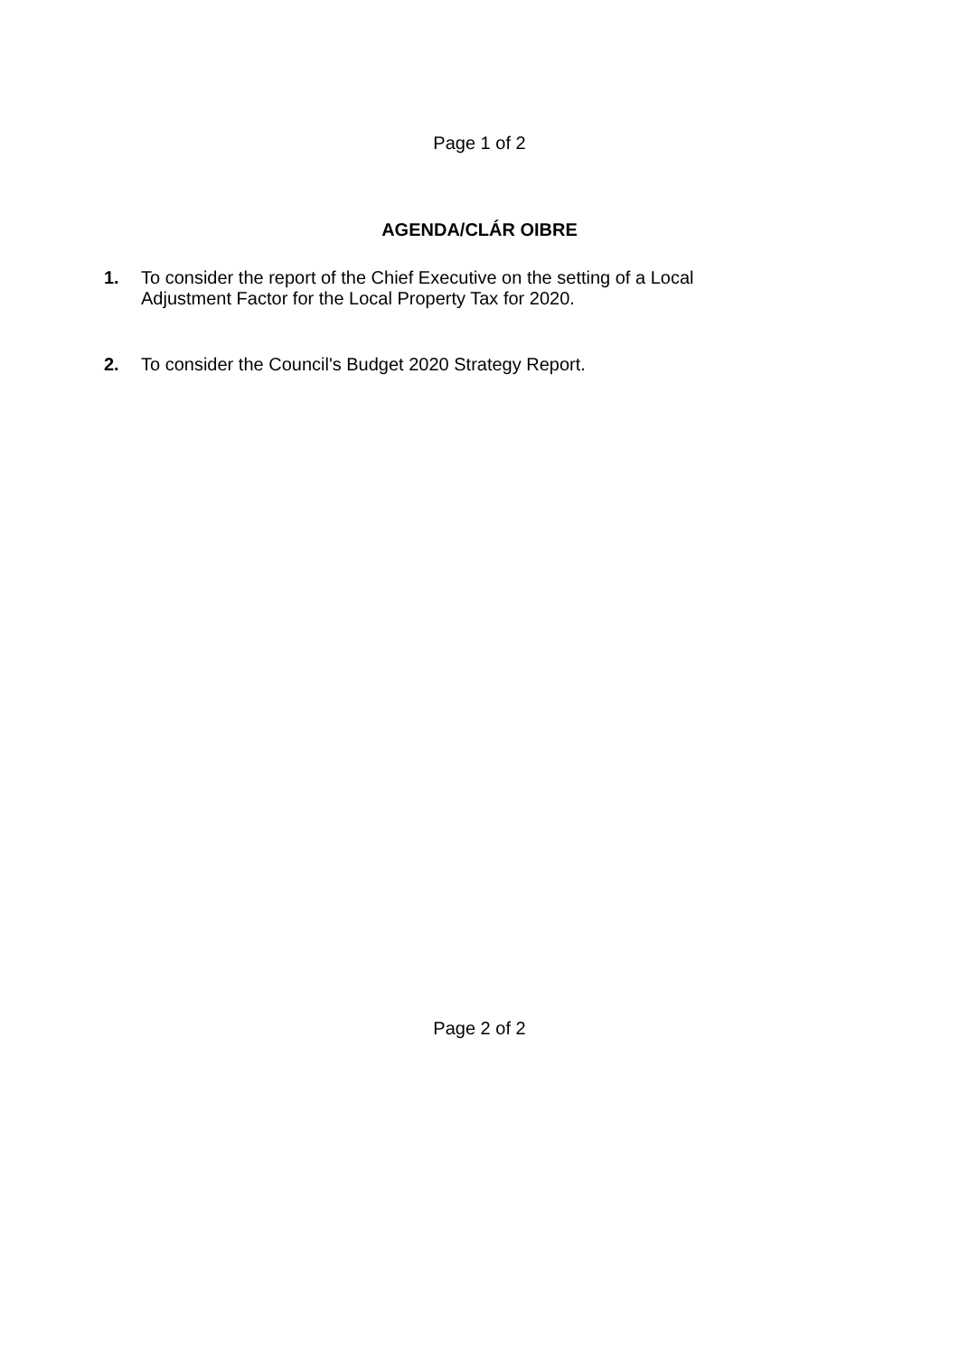Page 1 of 2
AGENDA/CLÁR OIBRE
1. To consider the report of the Chief Executive on the setting of a Local Adjustment Factor for the Local Property Tax for 2020.
2. To consider the Council's Budget 2020 Strategy Report.
Page 2 of 2